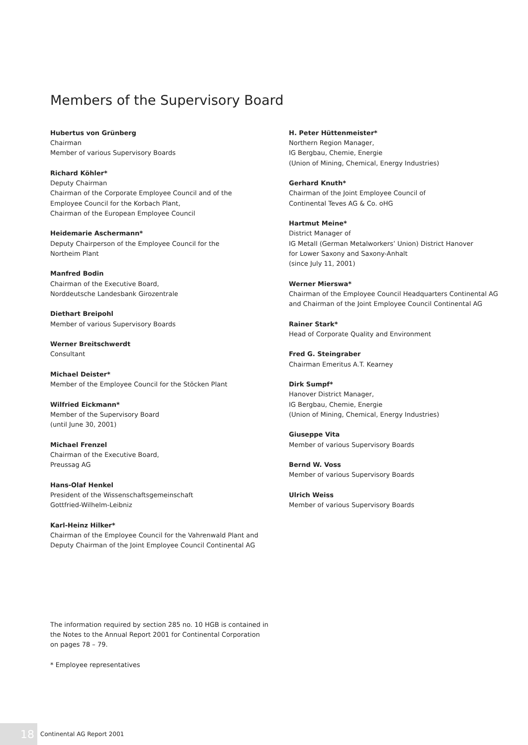Members of the Supervisory Board
Hubertus von Grünberg
Chairman
Member of various Supervisory Boards
Richard Köhler*
Deputy Chairman
Chairman of the Corporate Employee Council and of the
Employee Council for the Korbach Plant,
Chairman of the European Employee Council
Heidemarie Aschermann*
Deputy Chairperson of the Employee Council for the
Northeim Plant
Manfred Bodin
Chairman of the Executive Board,
Norddeutsche Landesbank Girozentrale
Diethart Breipohl
Member of various Supervisory Boards
Werner Breitschwerdt
Consultant
Michael Deister*
Member of the Employee Council for the Stöcken Plant
Wilfried Eickmann*
Member of the Supervisory Board
(until June 30, 2001)
Michael Frenzel
Chairman of the Executive Board,
Preussag AG
Hans-Olaf Henkel
President of the Wissenschaftsgemeinschaft
Gottfried-Wilhelm-Leibniz
Karl-Heinz Hilker*
Chairman of the Employee Council for the Vahrenwald Plant and
Deputy Chairman of the Joint Employee Council Continental AG
H. Peter Hüttenmeister*
Northern Region Manager,
IG Bergbau, Chemie, Energie
(Union of Mining, Chemical, Energy Industries)
Gerhard Knuth*
Chairman of the Joint Employee Council of
Continental Teves AG & Co. oHG
Hartmut Meine*
District Manager of
IG Metall (German Metalworkers’ Union) District Hanover
for Lower Saxony and Saxony-Anhalt
(since July 11, 2001)
Werner Mierswa*
Chairman of the Employee Council Headquarters Continental AG
and Chairman of the Joint Employee Council Continental AG
Rainer Stark*
Head of Corporate Quality and Environment
Fred G. Steingraber
Chairman Emeritus A.T. Kearney
Dirk Sumpf*
Hanover District Manager,
IG Bergbau, Chemie, Energie
(Union of Mining, Chemical, Energy Industries)
Giuseppe Vita
Member of various Supervisory Boards
Bernd W. Voss
Member of various Supervisory Boards
Ulrich Weiss
Member of various Supervisory Boards
The information required by section 285 no. 10 HGB is contained in the Notes to the Annual Report 2001 for Continental Corporation on pages 78 – 79.
* Employee representatives
18
Continental AG Report 2001